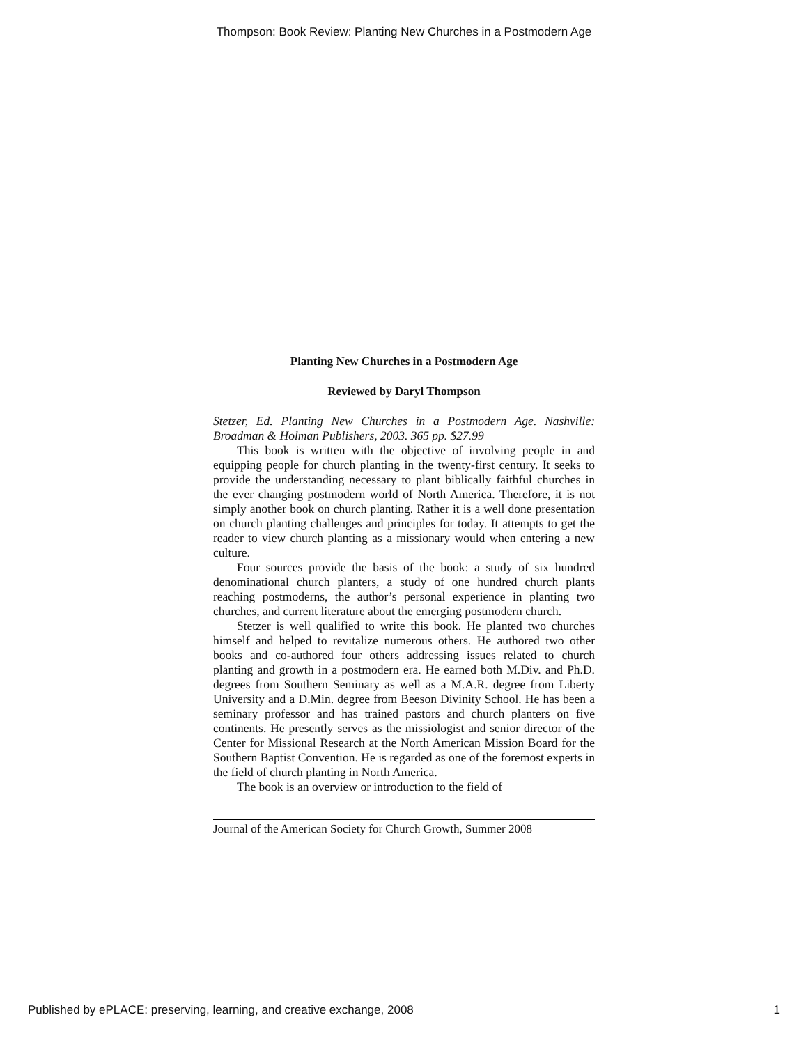Thompson: Book Review: Planting New Churches in a Postmodern Age
Planting New Churches in a Postmodern Age
Reviewed by Daryl Thompson
Stetzer, Ed. Planting New Churches in a Postmodern Age. Nashville: Broadman & Holman Publishers, 2003. 365 pp. $27.99
This book is written with the objective of involving people in and equipping people for church planting in the twenty-first century. It seeks to provide the understanding necessary to plant biblically faithful churches in the ever changing postmodern world of North America. Therefore, it is not simply another book on church planting. Rather it is a well done presentation on church planting challenges and principles for today. It attempts to get the reader to view church planting as a missionary would when entering a new culture.
Four sources provide the basis of the book: a study of six hundred denominational church planters, a study of one hundred church plants reaching postmoderns, the author’s personal experience in planting two churches, and current literature about the emerging postmodern church.
Stetzer is well qualified to write this book. He planted two churches himself and helped to revitalize numerous others. He authored two other books and co-authored four others addressing issues related to church planting and growth in a postmodern era. He earned both M.Div. and Ph.D. degrees from Southern Seminary as well as a M.A.R. degree from Liberty University and a D.Min. degree from Beeson Divinity School. He has been a seminary professor and has trained pastors and church planters on five continents. He presently serves as the missiologist and senior director of the Center for Missional Research at the North American Mission Board for the Southern Baptist Convention. He is regarded as one of the foremost experts in the field of church planting in North America.
The book is an overview or introduction to the field of
Journal of the American Society for Church Growth, Summer 2008
Published by ePLACE: preserving, learning, and creative exchange, 2008 1